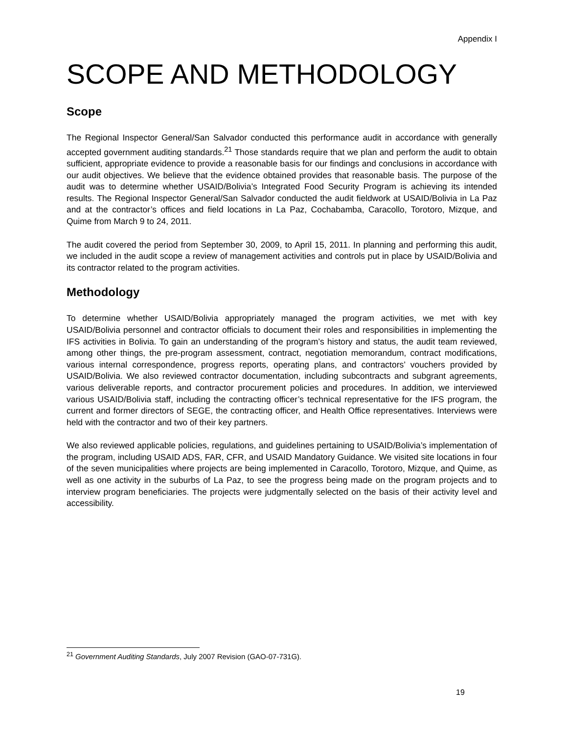Appendix I
SCOPE AND METHODOLOGY
Scope
The Regional Inspector General/San Salvador conducted this performance audit in accordance with generally accepted government auditing standards.<sup>21</sup> Those standards require that we plan and perform the audit to obtain sufficient, appropriate evidence to provide a reasonable basis for our findings and conclusions in accordance with our audit objectives. We believe that the evidence obtained provides that reasonable basis. The purpose of the audit was to determine whether USAID/Bolivia’s Integrated Food Security Program is achieving its intended results. The Regional Inspector General/San Salvador conducted the audit fieldwork at USAID/Bolivia in La Paz and at the contractor’s offices and field locations in La Paz, Cochabamba, Caracollo, Torotoro, Mizque, and Quime from March 9 to 24, 2011.
The audit covered the period from September 30, 2009, to April 15, 2011. In planning and performing this audit, we included in the audit scope a review of management activities and controls put in place by USAID/Bolivia and its contractor related to the program activities.
Methodology
To determine whether USAID/Bolivia appropriately managed the program activities, we met with key USAID/Bolivia personnel and contractor officials to document their roles and responsibilities in implementing the IFS activities in Bolivia. To gain an understanding of the program’s history and status, the audit team reviewed, among other things, the pre-program assessment, contract, negotiation memorandum, contract modifications, various internal correspondence, progress reports, operating plans, and contractors’ vouchers provided by USAID/Bolivia. We also reviewed contractor documentation, including subcontracts and subgrant agreements, various deliverable reports, and contractor procurement policies and procedures. In addition, we interviewed various USAID/Bolivia staff, including the contracting officer’s technical representative for the IFS program, the current and former directors of SEGE, the contracting officer, and Health Office representatives. Interviews were held with the contractor and two of their key partners.
We also reviewed applicable policies, regulations, and guidelines pertaining to USAID/Bolivia’s implementation of the program, including USAID ADS, FAR, CFR, and USAID Mandatory Guidance. We visited site locations in four of the seven municipalities where projects are being implemented in Caracollo, Torotoro, Mizque, and Quime, as well as one activity in the suburbs of La Paz, to see the progress being made on the program projects and to interview program beneficiaries. The projects were judgmentally selected on the basis of their activity level and accessibility.
<sup>21</sup> Government Auditing Standards, July 2007 Revision (GAO-07-731G).
19